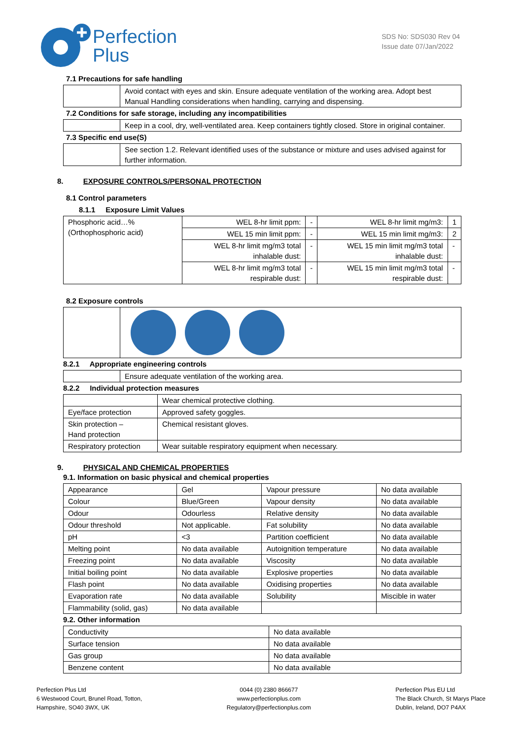Perfection
Plus
SDS No: SDS030 Rev 04
Issue date 07/Jan/2022
7.1 Precautions for safe handling
| | Avoid contact with eyes and skin. Ensure adequate ventilation of the working area. Adopt best Manual Handling considerations when handling, carrying and dispensing. |
7.2 Conditions for safe storage, including any incompatibilities
| | Keep in a cool, dry, well-ventilated area. Keep containers tightly closed. Store in original container. |
7.3 Specific end use(S)
| | See section 1.2. Relevant identified uses of the substance or mixture and uses advised against for further information. |
8. EXPOSURE CONTROLS/PERSONAL PROTECTION
8.1 Control parameters
8.1.1 Exposure Limit Values
| Phosphoric acid…% (Orthophosphoric acid) | WEL 8-hr limit ppm: | - | WEL 8-hr limit mg/m3: | 1 |
| | WEL 15 min limit ppm: | - | WEL 15 min limit mg/m3: | 2 |
| | WEL 8-hr limit mg/m3 total inhalable dust: | - | WEL 15 min limit mg/m3 total inhalable dust: | - |
| | WEL 8-hr limit mg/m3 total respirable dust: | - | WEL 15 min limit mg/m3 total respirable dust: | - |
8.2 Exposure controls
8.2.1 Appropriate engineering controls
| | Ensure adequate ventilation of the working area. |
8.2.2 Individual protection measures
| | Wear chemical protective clothing. |
| Eye/face protection | Approved safety goggles. |
| Skin protection – Hand protection | Chemical resistant gloves. |
| Respiratory protection | Wear suitable respiratory equipment when necessary. |
9. PHYSICAL AND CHEMICAL PROPERTIES
9.1. Information on basic physical and chemical properties
| Appearance | Gel | Vapour pressure | No data available |
| Colour | Blue/Green | Vapour density | No data available |
| Odour | Odourless | Relative density | No data available |
| Odour threshold | Not applicable. | Fat solubility | No data available |
| pH | <3 | Partition coefficient | No data available |
| Melting point | No data available | Autoignition temperature | No data available |
| Freezing point | No data available | Viscosity | No data available |
| Initial boiling point | No data available | Explosive properties | No data available |
| Flash point | No data available | Oxidising properties | No data available |
| Evaporation rate | No data available | Solubility | Miscible in water |
| Flammability (solid, gas) | No data available | | |
9.2. Other information
| Conductivity | No data available |
| Surface tension | No data available |
| Gas group | No data available |
| Benzene content | No data available |
Perfection Plus Ltd
6 Westwood Court, Brunel Road, Totton,
Hampshire, SO40 3WX, UK
0044 (0) 2380 866677
www.perfectionplus.com
Regulatory@perfectionplus.com
Perfection Plus EU Ltd
The Black Church, St Marys Place
Dublin, Ireland, DO7 P4AX